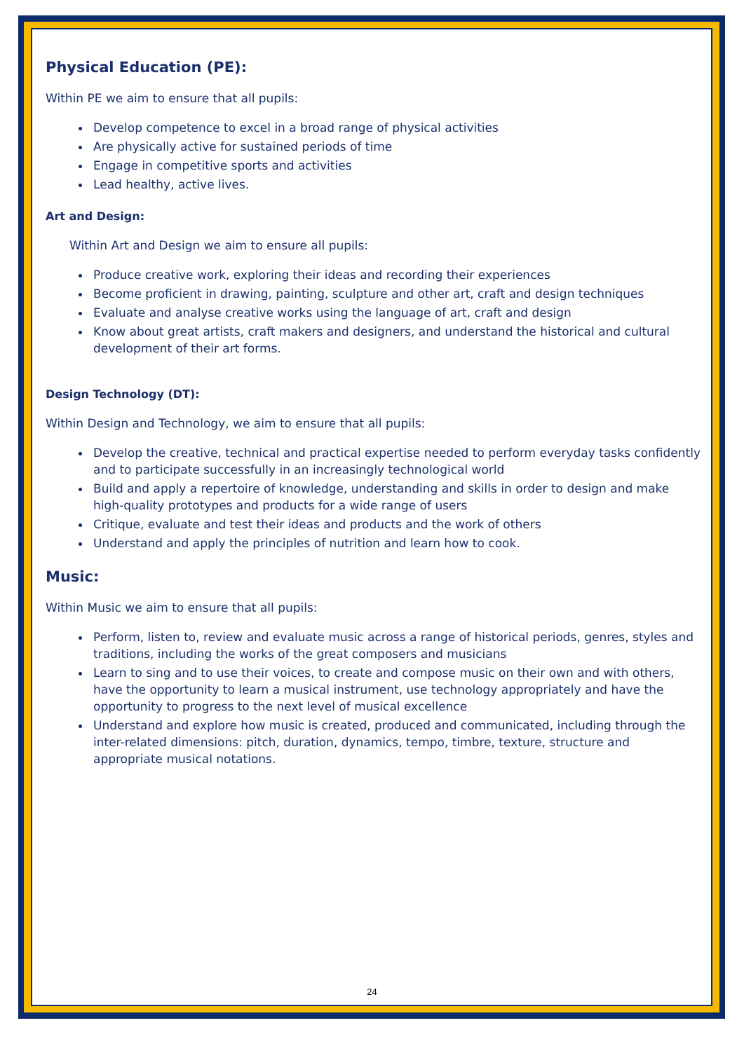Physical Education (PE):
Within PE we aim to ensure that all pupils:
Develop competence to excel in a broad range of physical activities
Are physically active for sustained periods of time
Engage in competitive sports and activities
Lead healthy, active lives.
Art and Design:
Within Art and Design we aim to ensure all pupils:
Produce creative work, exploring their ideas and recording their experiences
Become proficient in drawing, painting, sculpture and other art, craft and design techniques
Evaluate and analyse creative works using the language of art, craft and design
Know about great artists, craft makers and designers, and understand the historical and cultural development of their art forms.
Design Technology (DT):
Within Design and Technology, we aim to ensure that all pupils:
Develop the creative, technical and practical expertise needed to perform everyday tasks confidently and to participate successfully in an increasingly technological world
Build and apply a repertoire of knowledge, understanding and skills in order to design and make high-quality prototypes and products for a wide range of users
Critique, evaluate and test their ideas and products and the work of others
Understand and apply the principles of nutrition and learn how to cook.
Music:
Within Music we aim to ensure that all pupils:
Perform, listen to, review and evaluate music across a range of historical periods, genres, styles and traditions, including the works of the great composers and musicians
Learn to sing and to use their voices, to create and compose music on their own and with others, have the opportunity to learn a musical instrument, use technology appropriately and have the opportunity to progress to the next level of musical excellence
Understand and explore how music is created, produced and communicated, including through the inter-related dimensions: pitch, duration, dynamics, tempo, timbre, texture, structure and appropriate musical notations.
24